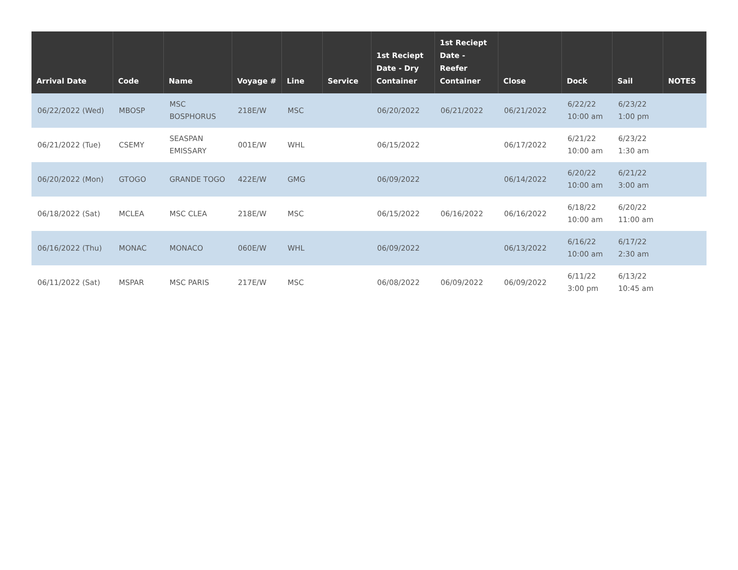| Arrival Date | Code | Name | Voyage # | Line | Service | 1st Reciept Date - Dry Container | 1st Reciept Date - Reefer Container | Close | Dock | Sail | NOTES |
| --- | --- | --- | --- | --- | --- | --- | --- | --- | --- | --- | --- |
| 06/22/2022 (Wed) | MBOSP | MSC BOSPHORUS | 218E/W | MSC | | 06/20/2022 | 06/21/2022 | 06/21/2022 | 6/22/22 10:00 am | 6/23/22 1:00 pm | |
| 06/21/2022 (Tue) | CSEMY | SEASPAN EMISSARY | 001E/W | WHL | | 06/15/2022 | | 06/17/2022 | 6/21/22 10:00 am | 6/23/22 1:30 am | |
| 06/20/2022 (Mon) | GTOGO | GRANDE TOGO | 422E/W | GMG | | 06/09/2022 | | 06/14/2022 | 6/20/22 10:00 am | 6/21/22 3:00 am | |
| 06/18/2022 (Sat) | MCLEA | MSC CLEA | 218E/W | MSC | | 06/15/2022 | 06/16/2022 | 06/16/2022 | 6/18/22 10:00 am | 6/20/22 11:00 am | |
| 06/16/2022 (Thu) | MONAC | MONACO | 060E/W | WHL | | 06/09/2022 | | 06/13/2022 | 6/16/22 10:00 am | 6/17/22 2:30 am | |
| 06/11/2022 (Sat) | MSPAR | MSC PARIS | 217E/W | MSC | | 06/08/2022 | 06/09/2022 | 06/09/2022 | 6/11/22 3:00 pm | 6/13/22 10:45 am | |